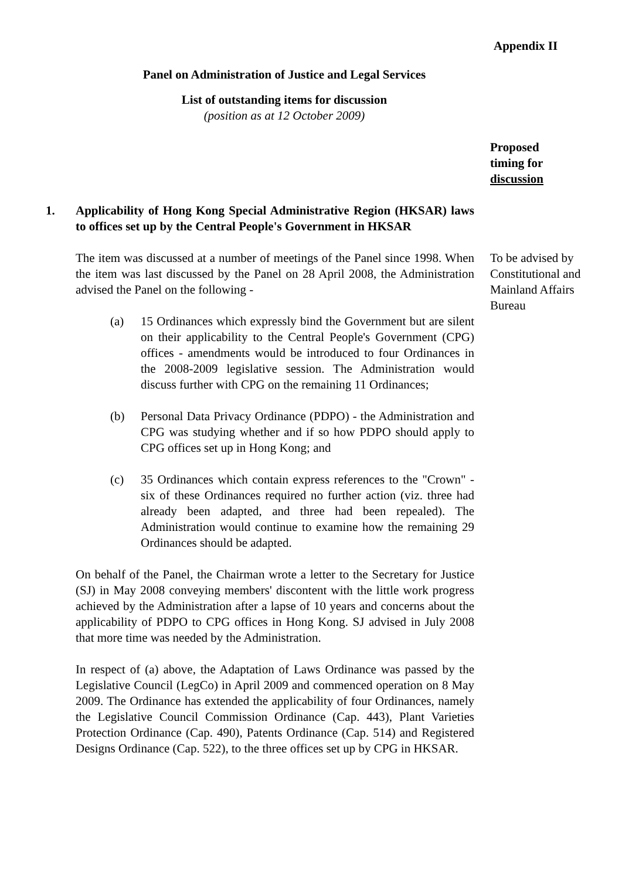Appendix II
Panel on Administration of Justice and Legal Services
List of outstanding items for discussion
(position as at 12 October 2009)
Proposed
timing for
discussion
1. Applicability of Hong Kong Special Administrative Region (HKSAR) laws to offices set up by the Central People's Government in HKSAR
The item was discussed at a number of meetings of the Panel since 1998. When the item was last discussed by the Panel on 28 April 2008, the Administration advised the Panel on the following -
(a) 15 Ordinances which expressly bind the Government but are silent on their applicability to the Central People's Government (CPG) offices - amendments would be introduced to four Ordinances in the 2008-2009 legislative session. The Administration would discuss further with CPG on the remaining 11 Ordinances;
(b) Personal Data Privacy Ordinance (PDPO) - the Administration and CPG was studying whether and if so how PDPO should apply to CPG offices set up in Hong Kong; and
(c) 35 Ordinances which contain express references to the "Crown" - six of these Ordinances required no further action (viz. three had already been adapted, and three had been repealed). The Administration would continue to examine how the remaining 29 Ordinances should be adapted.
On behalf of the Panel, the Chairman wrote a letter to the Secretary for Justice (SJ) in May 2008 conveying members' discontent with the little work progress achieved by the Administration after a lapse of 10 years and concerns about the applicability of PDPO to CPG offices in Hong Kong. SJ advised in July 2008 that more time was needed by the Administration.
In respect of (a) above, the Adaptation of Laws Ordinance was passed by the Legislative Council (LegCo) in April 2009 and commenced operation on 8 May 2009. The Ordinance has extended the applicability of four Ordinances, namely the Legislative Council Commission Ordinance (Cap. 443), Plant Varieties Protection Ordinance (Cap. 490), Patents Ordinance (Cap. 514) and Registered Designs Ordinance (Cap. 522), to the three offices set up by CPG in HKSAR.
To be advised by Constitutional and Mainland Affairs Bureau